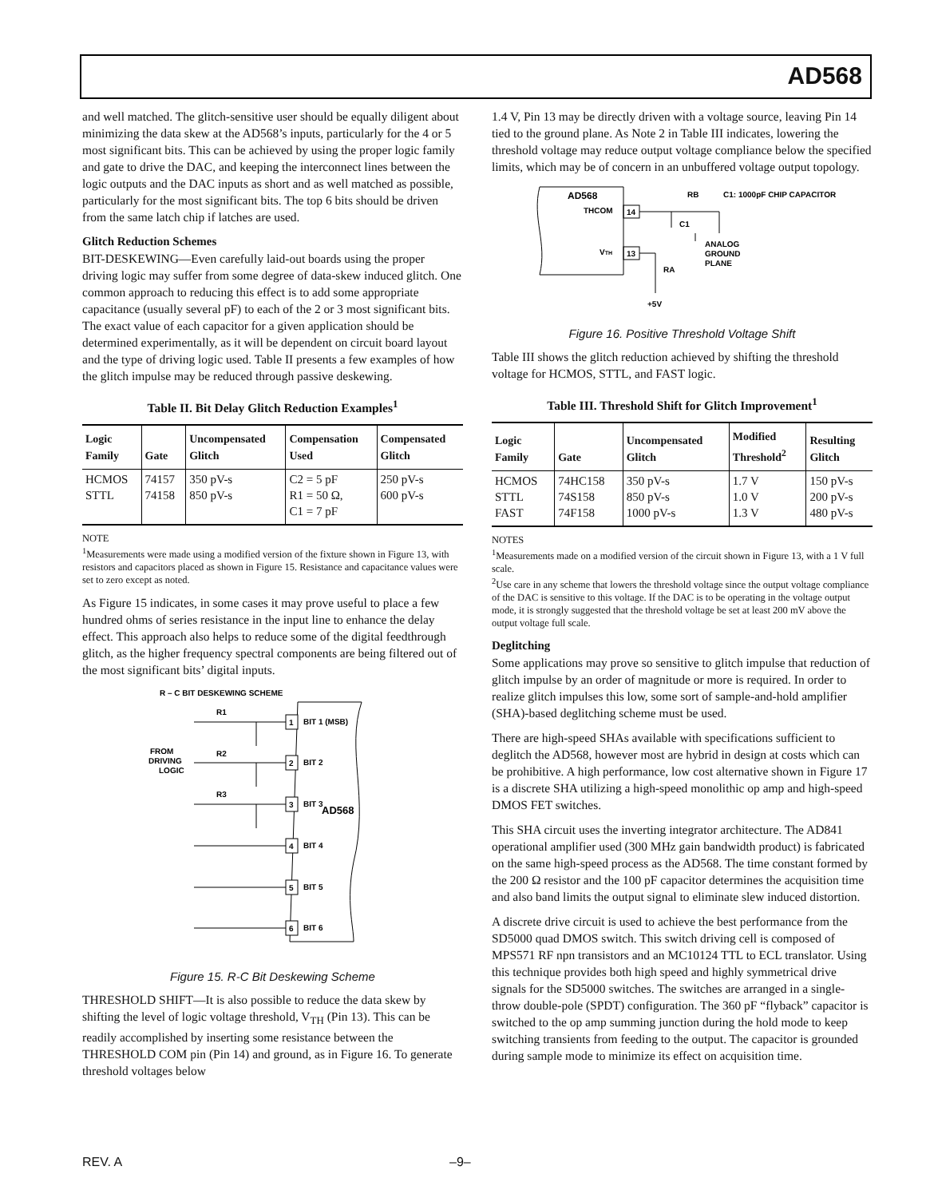AD568
and well matched. The glitch-sensitive user should be equally diligent about minimizing the data skew at the AD568’s inputs, particularly for the 4 or 5 most significant bits. This can be achieved by using the proper logic family and gate to drive the DAC, and keeping the interconnect lines between the logic outputs and the DAC inputs as short and as well matched as possible, particularly for the most significant bits. The top 6 bits should be driven from the same latch chip if latches are used.
Glitch Reduction Schemes
BIT-DESKEWING—Even carefully laid-out boards using the proper driving logic may suffer from some degree of data-skew induced glitch. One common approach to reducing this effect is to add some appropriate capacitance (usually several pF) to each of the 2 or 3 most significant bits. The exact value of each capacitor for a given application should be determined experimentally, as it will be dependent on circuit board layout and the type of driving logic used. Table II presents a few examples of how the glitch impulse may be reduced through passive deskewing.
Table II. Bit Delay Glitch Reduction Examples<sup>1</sup>
| Logic Family | Gate | Uncompensated Glitch | Compensation Used | Compensated Glitch |
| --- | --- | --- | --- | --- |
| HCMOS STTL | 74157 74158 | 350 pV-s 850 pV-s | C2 = 5 pF R1 = 50 Ω, C1 = 7 pF | 250 pV-s 600 pV-s |
NOTE
<sup>1</sup> Measurements were made using a modified version of the fixture shown in Figure 13, with resistors and capacitors placed as shown in Figure 15. Resistance and capacitance values were set to zero except as noted.
As Figure 15 indicates, in some cases it may prove useful to place a few hundred ohms of series resistance in the input line to enhance the delay effect. This approach also helps to reduce some of the digital feedthrough glitch, as the higher frequency spectral components are being filtered out of the most significant bits’ digital inputs.
R – C BIT DESKEWING SCHEME
FROM
DRIVING
LOGIC
AD568
1
BIT 1 (MSB)
2
BIT 2
3
BIT 3
4
BIT 4
5
BIT 5
6
BIT 6
R1
R2
R3
Figure 15. R-C Bit Deskewing Scheme
THRESHOLD SHIFT—It is also possible to reduce the data skew by shifting the level of logic voltage threshold, V<sub>TH</sub> (Pin 13). This can be readily accomplished by inserting some resistance between the THRESHOLD COM pin (Pin 14) and ground, as in Figure 16. To generate threshold voltages below
1.4 V, Pin 13 may be directly driven with a voltage source, leaving Pin 14 tied to the ground plane. As Note 2 in Table III indicates, lowering the threshold voltage may reduce output voltage compliance below the specified limits, which may be of concern in an unbuffered voltage output topology.
AD568
THCOM
VTH
14
13
RB
C1: 1000pF CHIP CAPACITOR
C1
ANALOG
GROUND
PLANE
RA
+5V
Figure 16. Positive Threshold Voltage Shift
Table III shows the glitch reduction achieved by shifting the threshold voltage for HCMOS, STTL, and FAST logic.
Table III. Threshold Shift for Glitch Improvement<sup>1</sup>
| Logic Family | Gate | Uncompensated Glitch | Modified Threshold<sup>2</sup> | Resulting Glitch |
| --- | --- | --- | --- | --- |
| HCMOS STTL FAST | 74HC158 74S158 74F158 | 350 pV-s 850 pV-s 1000 pV-s | 1.7 V 1.0 V 1.3 V | 150 pV-s 200 pV-s 480 pV-s |
NOTES
<sup>1</sup> Measurements made on a modified version of the circuit shown in Figure 13, with a 1 V full scale.
<sup>2</sup> Use care in any scheme that lowers the threshold voltage since the output voltage compliance of the DAC is sensitive to this voltage. If the DAC is to be operating in the voltage output mode, it is strongly suggested that the threshold voltage be set at least 200 mV above the output voltage full scale.
Deglitching
Some applications may prove so sensitive to glitch impulse that reduction of glitch impulse by an order of magnitude or more is required. In order to realize glitch impulses this low, some sort of sample-and-hold amplifier (SHA)-based deglitching scheme must be used.
There are high-speed SHAs available with specifications sufficient to deglitch the AD568, however most are hybrid in design at costs which can be prohibitive. A high performance, low cost alternative shown in Figure 17 is a discrete SHA utilizing a high-speed monolithic op amp and high-speed DMOS FET switches.
This SHA circuit uses the inverting integrator architecture. The AD841 operational amplifier used (300 MHz gain bandwidth product) is fabricated on the same high-speed process as the AD568. The time constant formed by the 200 Ω resistor and the 100 pF capacitor determines the acquisition time and also band limits the output signal to eliminate slew induced distortion.
A discrete drive circuit is used to achieve the best performance from the SD5000 quad DMOS switch. This switch driving cell is composed of MPS571 RF npn transistors and an MC10124 TTL to ECL translator. Using this technique provides both high speed and highly symmetrical drive signals for the SD5000 switches. The switches are arranged in a single-throw double-pole (SPDT) configuration. The 360 pF “flyback” capacitor is switched to the op amp summing junction during the hold mode to keep switching transients from feeding to the output. The capacitor is grounded during sample mode to minimize its effect on acquisition time.
REV. A –9–